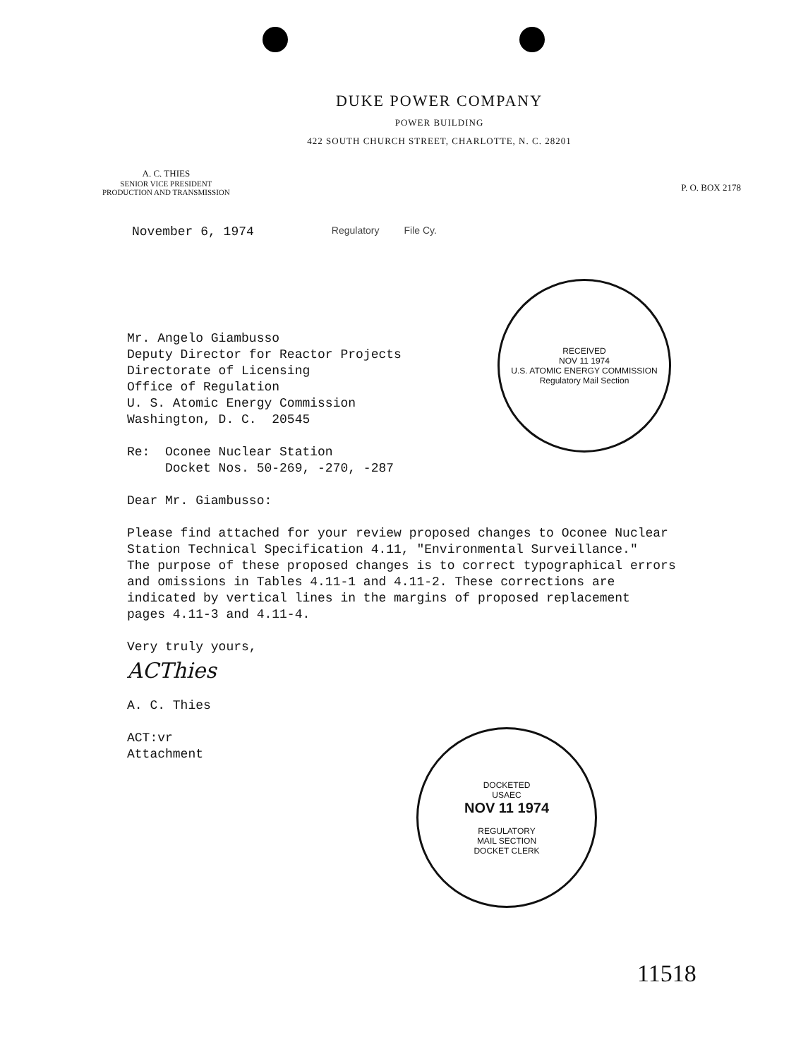DUKE POWER COMPANY
POWER BUILDING
422 SOUTH CHURCH STREET, CHARLOTTE, N. C. 28201
A. C. THIES
SENIOR VICE PRESIDENT
PRODUCTION AND TRANSMISSION
P. O. BOX 2178
November 6, 1974 Regulatory File Cy.
RECEIVED
NOV 11 1974
U.S. ATOMIC ENERGY COMMISSION
Regulatory Mail Section
Mr. Angelo Giambusso
Deputy Director for Reactor Projects
Directorate of Licensing
Office of Regulation
U. S. Atomic Energy Commission
Washington, D. C. 20545
Re: Oconee Nuclear Station
Docket Nos. 50-269, -270, -287
Dear Mr. Giambusso:
Please find attached for your review proposed changes to Oconee Nuclear
Station Technical Specification 4.11, "Environmental Surveillance."
The purpose of these proposed changes is to correct typographical errors
and omissions in Tables 4.11-1 and 4.11-2. These corrections are
indicated by vertical lines in the margins of proposed replacement
pages 4.11-3 and 4.11-4.
Very truly yours,
ACThies
A. C. Thies
ACT:vr
Attachment
DOCKETED
USAEC
NOV 11 1974
REGULATORY
MAIL SECTION
DOCKET CLERK
11518